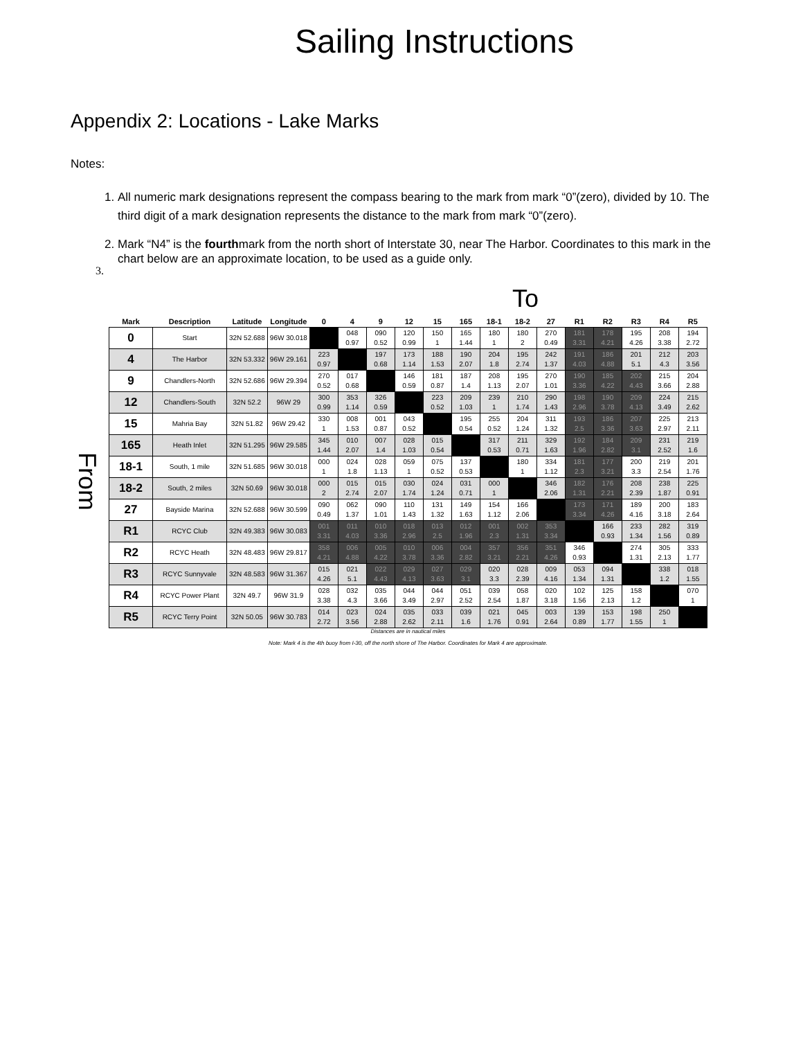Sailing Instructions
Appendix 2: Locations - Lake Marks
Notes:
1. All numeric mark designations represent the compass bearing to the mark from mark “0”(zero), divided by 10. The third digit of a mark designation represents the distance to the mark from mark “0”(zero).
2. Mark “N4” is the fourthmark from the north short of Interstate 30, near The Harbor. Coordinates to this mark in the chart below are an approximate location, to be used as a guide only.
3.
To
From
| Mark | Description | Latitude | Longitude | 0 | 4 | 9 | 12 | 15 | 165 | 18-1 | 18-2 | 27 | R1 | R2 | R3 | R4 | R5 |
| --- | --- | --- | --- | --- | --- | --- | --- | --- | --- | --- | --- | --- | --- | --- | --- | --- | --- |
| 0 | Start | 32N 52.688 | 96W 30.018 | | 048 0.97 | 090 0.52 | 120 0.99 | 150 1 | 165 1.44 | 180 1 | 180 2 | 270 0.49 | 181 3.31 | 178 4.21 | 195 4.26 | 208 3.38 | 194 2.72 |
| 4 | The Harbor | 32N 53.332 | 96W 29.161 | 223 0.97 | | 197 0.68 | 173 1.14 | 188 1.53 | 190 2.07 | 204 1.8 | 195 2.74 | 242 1.37 | 191 4.03 | 186 4.88 | 201 5.1 | 212 4.3 | 203 3.56 |
| 9 | Chandlers-North | 32N 52.686 | 96W 29.394 | 270 0.52 | 017 0.68 | | 146 0.59 | 181 0.87 | 187 1.4 | 208 1.13 | 195 2.07 | 270 1.01 | 190 3.36 | 185 4.22 | 202 4.43 | 215 3.66 | 204 2.88 |
| 12 | Chandlers-South | 32N 52.2 | 96W 29 | 300 0.99 | 353 1.14 | 326 0.59 | | 223 0.52 | 209 1.03 | 239 1 | 210 1.74 | 290 1.43 | 198 2.96 | 190 3.78 | 209 4.13 | 224 3.49 | 215 2.62 |
| 15 | Mahria Bay | 32N 51.82 | 96W 29.42 | 330 1 | 008 1.53 | 001 0.87 | 043 0.52 | | 195 0.54 | 255 0.52 | 204 1.24 | 311 1.32 | 193 2.5 | 186 3.36 | 207 3.63 | 225 2.97 | 213 2.11 |
| 165 | Heath Inlet | 32N 51.295 | 96W 29.585 | 345 1.44 | 010 2.07 | 007 1.4 | 028 1.03 | 015 0.54 | | 317 0.53 | 211 0.71 | 329 1.63 | 192 1.96 | 184 2.82 | 209 3.1 | 231 2.52 | 219 1.6 |
| 18-1 | South, 1 mile | 32N 51.685 | 96W 30.018 | 000 1 | 024 1.8 | 028 1.13 | 059 1 | 075 0.52 | 137 0.53 | | 180 1 | 334 1.12 | 181 2.3 | 177 3.21 | 200 3.3 | 219 2.54 | 201 1.76 |
| 18-2 | South, 2 miles | 32N 50.69 | 96W 30.018 | 000 2 | 015 2.74 | 015 2.07 | 030 1.74 | 024 1.24 | 031 0.71 | 000 1 | | 346 2.06 | 182 1.31 | 176 2.21 | 208 2.39 | 238 1.87 | 225 0.91 |
| 27 | Bayside Marina | 32N 52.688 | 96W 30.599 | 090 0.49 | 062 1.37 | 090 1.01 | 110 1.43 | 131 1.32 | 149 1.63 | 154 1.12 | 166 2.06 | | 173 3.34 | 171 4.26 | 189 4.16 | 200 3.18 | 183 2.64 |
| R1 | RCYC Club | 32N 49.383 | 96W 30.083 | 001 3.31 | 011 4.03 | 010 3.36 | 018 2.96 | 013 2.5 | 012 1.96 | 001 2.3 | 002 1.31 | 353 3.34 | | 166 0.93 | 233 1.34 | 282 1.56 | 319 0.89 |
| R2 | RCYC Heath | 32N 48.483 | 96W 29.817 | 358 4.21 | 006 4.88 | 005 4.22 | 010 3.78 | 006 3.36 | 004 2.82 | 357 3.21 | 356 2.21 | 351 4.26 | 346 0.93 | | 274 1.31 | 305 2.13 | 333 1.77 |
| R3 | RCYC Sunnyvale | 32N 48.583 | 96W 31.367 | 015 4.26 | 021 5.1 | 022 4.43 | 029 4.13 | 027 3.63 | 029 3.1 | 020 3.3 | 028 2.39 | 009 4.16 | 053 1.34 | 094 1.31 | | 338 1.2 | 018 1.55 |
| R4 | RCYC Power Plant | 32N 49.7 | 96W 31.9 | 028 3.38 | 032 4.3 | 035 3.66 | 044 3.49 | 044 2.97 | 051 2.52 | 039 2.54 | 058 1.87 | 020 3.18 | 102 1.56 | 125 2.13 | 158 1.2 | | 070 1 |
| R5 | RCYC Terry Point | 32N 50.05 | 96W 30.783 | 014 2.72 | 023 3.56 | 024 2.88 | 035 2.62 | 033 2.11 | 039 1.6 | 021 1.76 | 045 0.91 | 003 2.64 | 139 0.89 | 153 1.77 | 198 1.55 | 250 1 | |
Distances are in nautical miles
Note: Mark 4 is the 4th buoy from I-30, off the north shore of The Harbor. Coordinates for Mark 4 are approximate.